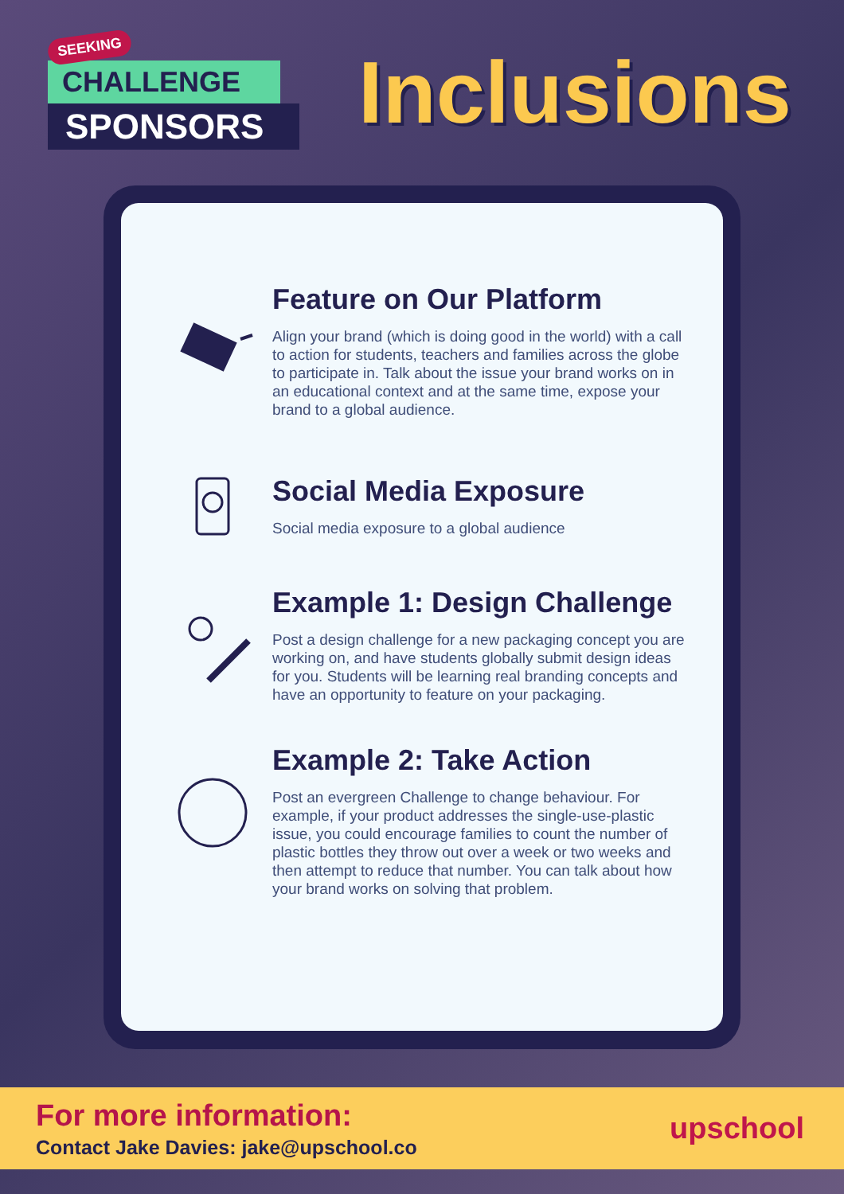SEEKING
CHALLENGE
SPONSORS
Inclusions
Feature on Our Platform
Align your brand (which is doing good in the world) with a call to action for students, teachers and families across the globe to participate in. Talk about the issue your brand works on in an educational context and at the same time, expose your brand to a global audience.
Social Media Exposure
Social media exposure to a global audience
Example 1: Design Challenge
Post a design challenge for a new packaging concept you are working on, and have students globally submit design ideas for you. Students will be learning real branding concepts and have an opportunity to feature on your packaging.
Example 2: Take Action
Post an evergreen Challenge to change behaviour. For example, if your product addresses the single-use-plastic issue, you could encourage families to count the number of plastic bottles they throw out over a week or two weeks and then attempt to reduce that number. You can talk about how your brand works on solving that problem.
For more information:
Contact Jake Davies: jake@upschool.co
upschool